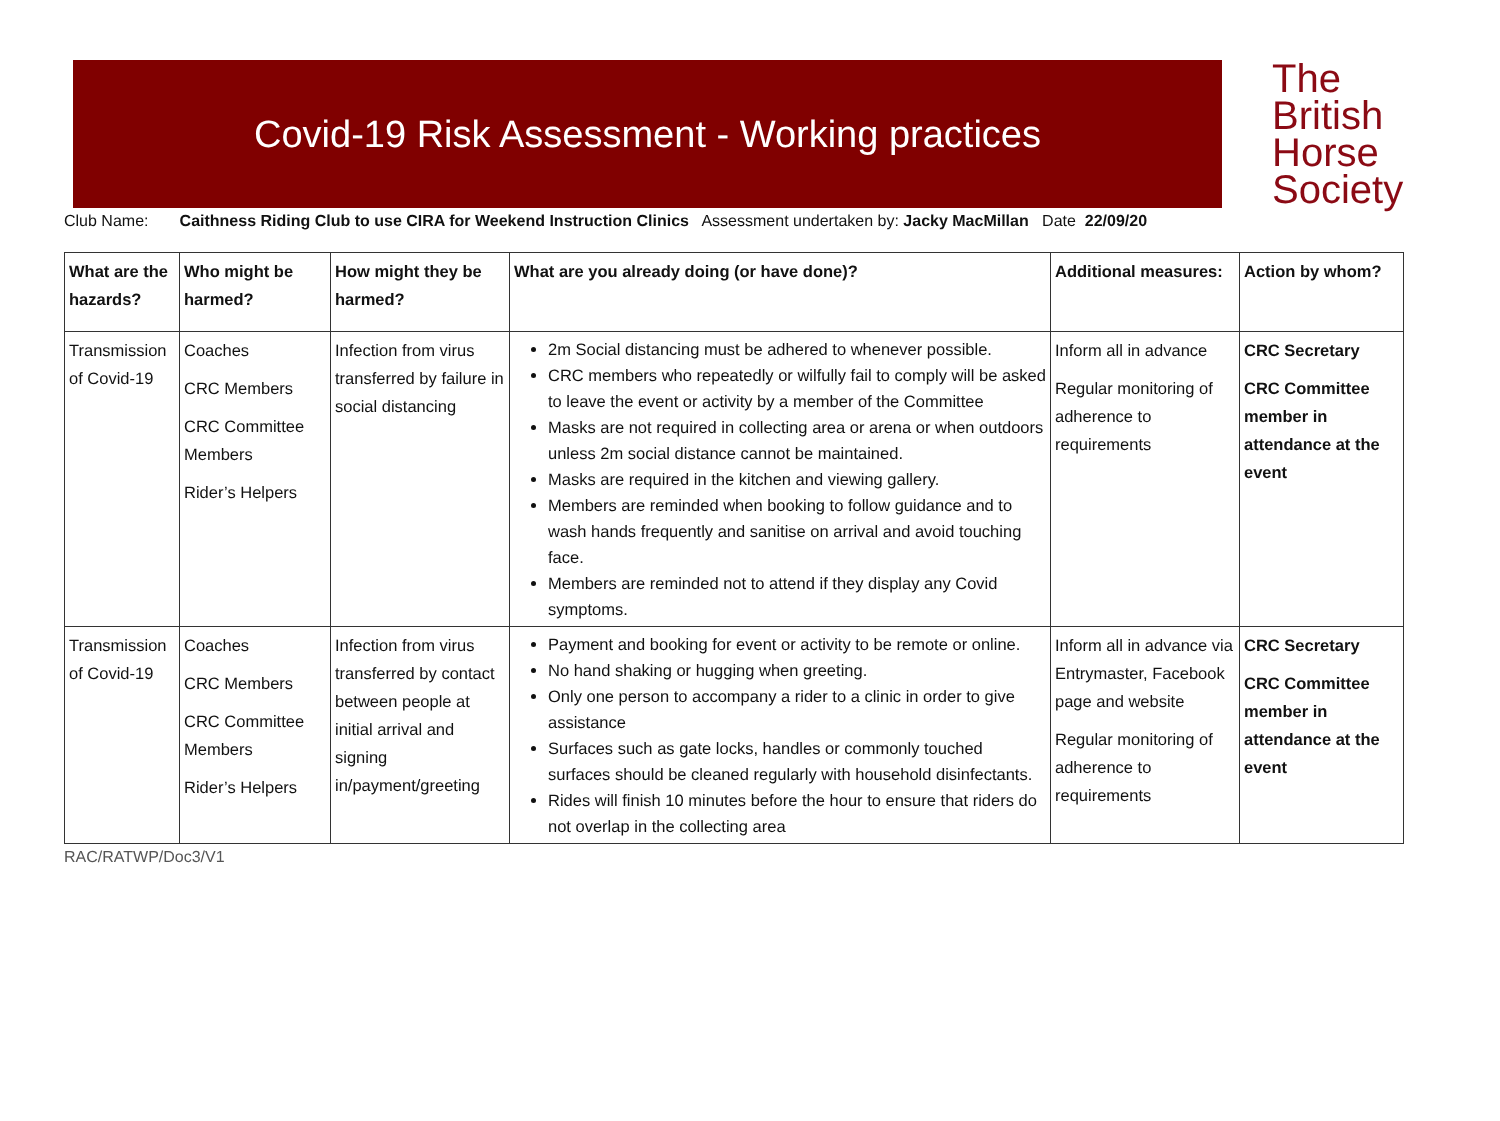Covid-19 Risk Assessment - Working practices
The
British
Horse
Society
Club Name: Caithness Riding Club to use CIRA for Weekend Instruction Clinics Assessment undertaken by: Jacky MacMillan Date 22/09/20
| What are the hazards? | Who might be harmed? | How might they be harmed? | What are you already doing (or have done)? | Additional measures: | Action by whom? |
| --- | --- | --- | --- | --- | --- |
| Transmission of Covid-19 | Coaches CRC Members CRC Committee Members Rider’s Helpers | Infection from virus transferred by failure in social distancing | 2m Social distancing must be adhered to whenever possible. CRC members who repeatedly or wilfully fail to comply will be asked to leave the event or activity by a member of the Committee Masks are not required in collecting area or arena or when outdoors unless 2m social distance cannot be maintained. Masks are required in the kitchen and viewing gallery. Members are reminded when booking to follow guidance and to wash hands frequently and sanitise on arrival and avoid touching face. Members are reminded not to attend if they display any Covid symptoms. | Inform all in advance Regular monitoring of adherence to requirements | CRC Secretary CRC Committee member in attendance at the event |
| Transmission of Covid-19 | Coaches CRC Members CRC Committee Members Rider’s Helpers | Infection from virus transferred by contact between people at initial arrival and signing in/payment/greeting | Payment and booking for event or activity to be remote or online. No hand shaking or hugging when greeting. Only one person to accompany a rider to a clinic in order to give assistance Surfaces such as gate locks, handles or commonly touched surfaces should be cleaned regularly with household disinfectants. Rides will finish 10 minutes before the hour to ensure that riders do not overlap in the collecting area | Inform all in advance via Entrymaster, Facebook page and website Regular monitoring of adherence to requirements | CRC Secretary CRC Committee member in attendance at the event |
RAC/RATWP/Doc3/V1